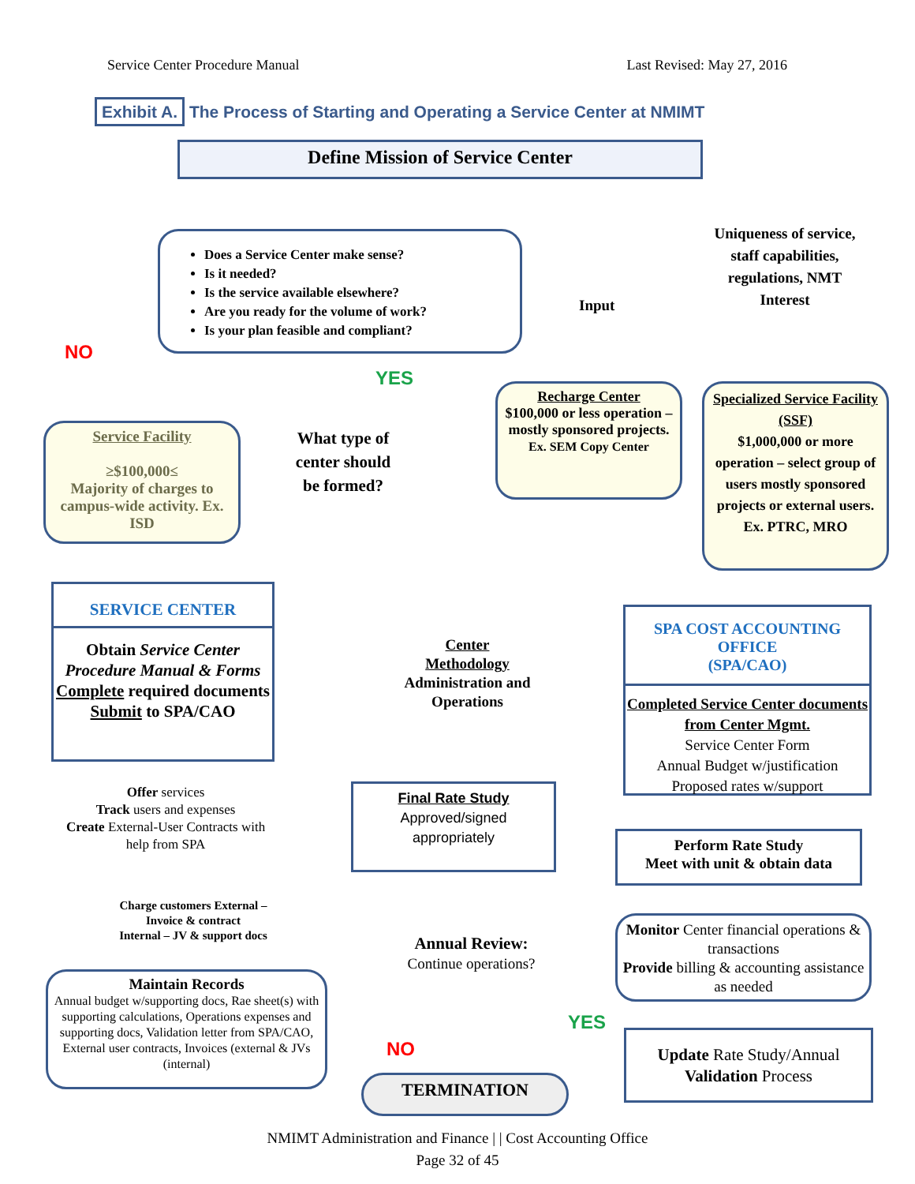Service Center Procedure Manual Last Revised: May 27, 2016
Exhibit A. The Process of Starting and Operating a Service Center at NMIMT
Define Mission of Service Center
Does a Service Center make sense?
Is it needed?
Is the service available elsewhere?
Are you ready for the volume of work?
Is your plan feasible and compliant?
Input
Uniqueness of service, staff capabilities, regulations, NMT Interest
NO
YES
Service Facility
≥$100,000≤
Majority of charges to campus-wide activity. Ex. ISD
What type of center should be formed?
Recharge Center
$100,000 or less operation – mostly sponsored projects.
Ex. SEM Copy Center
Specialized Service Facility (SSF)
$1,000,000 or more operation – select group of users mostly sponsored projects or external users. Ex. PTRC, MRO
SERVICE CENTER
Obtain Service Center Procedure Manual & Forms Complete required documents Submit to SPA/CAO
Center
Methodology
Administration and Operations
SPA COST ACCOUNTING OFFICE
(SPA/CAO)
Completed Service Center documents from Center Mgmt.
Service Center Form
Annual Budget w/justification
Proposed rates w/support
Offer services
Track users and expenses
Create External-User Contracts with help from SPA
Final Rate Study
Approved/signed appropriately
Perform Rate Study
Meet with unit & obtain data
Charge customers External –
Invoice & contract
Internal – JV & support docs
Annual Review:
Continue operations?
Monitor Center financial operations & transactions
Provide billing & accounting assistance as needed
Maintain Records
Annual budget w/supporting docs, Rae sheet(s) with supporting calculations, Operations expenses and supporting docs, Validation letter from SPA/CAO, External user contracts, Invoices (external & JVs (internal)
NO
YES
Update Rate Study/Annual Validation Process
TERMINATION
NMIMT Administration and Finance | | Cost Accounting Office
Page 32 of 45